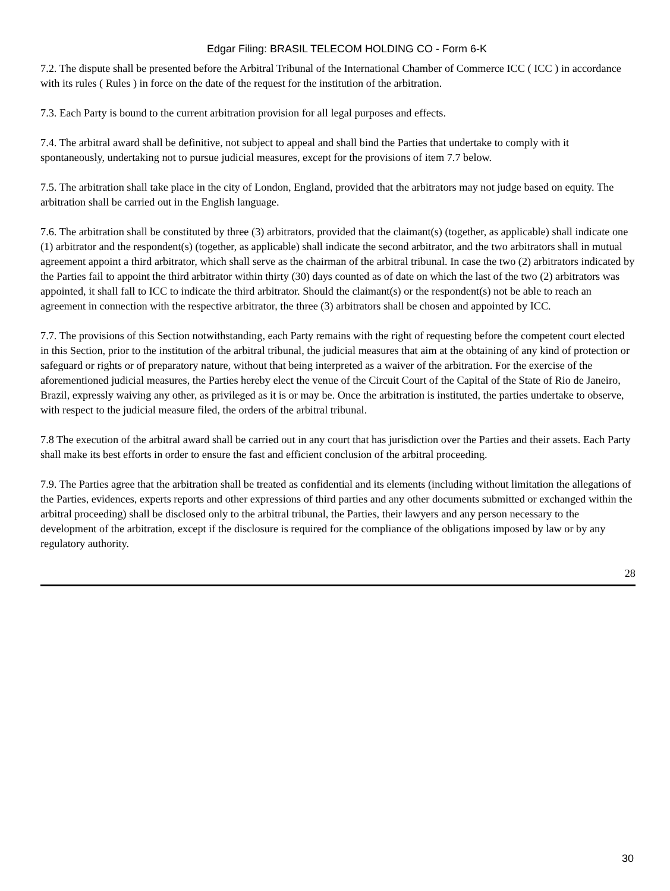Edgar Filing: BRASIL TELECOM HOLDING CO - Form 6-K
7.2. The dispute shall be presented before the Arbitral Tribunal of the International Chamber of Commerce ICC ( ICC ) in accordance with its rules ( Rules ) in force on the date of the request for the institution of the arbitration.
7.3. Each Party is bound to the current arbitration provision for all legal purposes and effects.
7.4. The arbitral award shall be definitive, not subject to appeal and shall bind the Parties that undertake to comply with it spontaneously, undertaking not to pursue judicial measures, except for the provisions of item 7.7 below.
7.5. The arbitration shall take place in the city of London, England, provided that the arbitrators may not judge based on equity. The arbitration shall be carried out in the English language.
7.6. The arbitration shall be constituted by three (3) arbitrators, provided that the claimant(s) (together, as applicable) shall indicate one (1) arbitrator and the respondent(s) (together, as applicable) shall indicate the second arbitrator, and the two arbitrators shall in mutual agreement appoint a third arbitrator, which shall serve as the chairman of the arbitral tribunal. In case the two (2) arbitrators indicated by the Parties fail to appoint the third arbitrator within thirty (30) days counted as of date on which the last of the two (2) arbitrators was appointed, it shall fall to ICC to indicate the third arbitrator. Should the claimant(s) or the respondent(s) not be able to reach an agreement in connection with the respective arbitrator, the three (3) arbitrators shall be chosen and appointed by ICC.
7.7. The provisions of this Section notwithstanding, each Party remains with the right of requesting before the competent court elected in this Section, prior to the institution of the arbitral tribunal, the judicial measures that aim at the obtaining of any kind of protection or safeguard or rights or of preparatory nature, without that being interpreted as a waiver of the arbitration. For the exercise of the aforementioned judicial measures, the Parties hereby elect the venue of the Circuit Court of the Capital of the State of Rio de Janeiro, Brazil, expressly waiving any other, as privileged as it is or may be. Once the arbitration is instituted, the parties undertake to observe, with respect to the judicial measure filed, the orders of the arbitral tribunal.
7.8 The execution of the arbitral award shall be carried out in any court that has jurisdiction over the Parties and their assets. Each Party shall make its best efforts in order to ensure the fast and efficient conclusion of the arbitral proceeding.
7.9. The Parties agree that the arbitration shall be treated as confidential and its elements (including without limitation the allegations of the Parties, evidences, experts reports and other expressions of third parties and any other documents submitted or exchanged within the arbitral proceeding) shall be disclosed only to the arbitral tribunal, the Parties, their lawyers and any person necessary to the development of the arbitration, except if the disclosure is required for the compliance of the obligations imposed by law or by any regulatory authority.
28
30